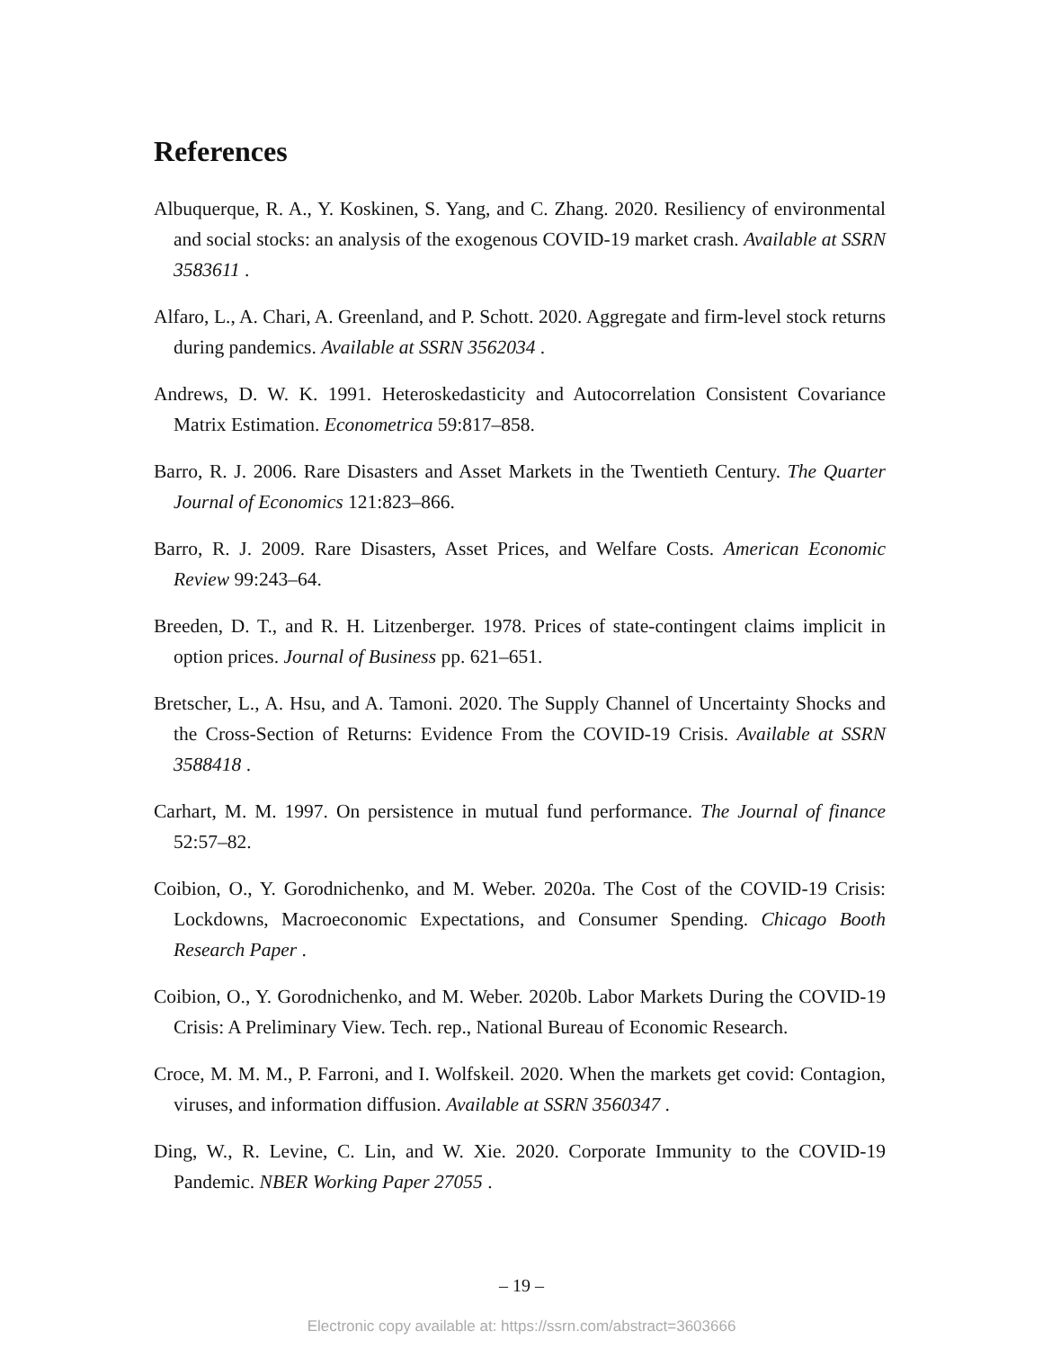References
Albuquerque, R. A., Y. Koskinen, S. Yang, and C. Zhang. 2020. Resiliency of environmental and social stocks: an analysis of the exogenous COVID-19 market crash. Available at SSRN 3583611 .
Alfaro, L., A. Chari, A. Greenland, and P. Schott. 2020. Aggregate and firm-level stock returns during pandemics. Available at SSRN 3562034 .
Andrews, D. W. K. 1991. Heteroskedasticity and Autocorrelation Consistent Covariance Matrix Estimation. Econometrica 59:817–858.
Barro, R. J. 2006. Rare Disasters and Asset Markets in the Twentieth Century. The Quarter Journal of Economics 121:823–866.
Barro, R. J. 2009. Rare Disasters, Asset Prices, and Welfare Costs. American Economic Review 99:243–64.
Breeden, D. T., and R. H. Litzenberger. 1978. Prices of state-contingent claims implicit in option prices. Journal of Business pp. 621–651.
Bretscher, L., A. Hsu, and A. Tamoni. 2020. The Supply Channel of Uncertainty Shocks and the Cross-Section of Returns: Evidence From the COVID-19 Crisis. Available at SSRN 3588418 .
Carhart, M. M. 1997. On persistence in mutual fund performance. The Journal of finance 52:57–82.
Coibion, O., Y. Gorodnichenko, and M. Weber. 2020a. The Cost of the COVID-19 Crisis: Lockdowns, Macroeconomic Expectations, and Consumer Spending. Chicago Booth Research Paper .
Coibion, O., Y. Gorodnichenko, and M. Weber. 2020b. Labor Markets During the COVID-19 Crisis: A Preliminary View. Tech. rep., National Bureau of Economic Research.
Croce, M. M. M., P. Farroni, and I. Wolfskeil. 2020. When the markets get covid: Contagion, viruses, and information diffusion. Available at SSRN 3560347 .
Ding, W., R. Levine, C. Lin, and W. Xie. 2020. Corporate Immunity to the COVID-19 Pandemic. NBER Working Paper 27055 .
– 19 –
Electronic copy available at: https://ssrn.com/abstract=3603666